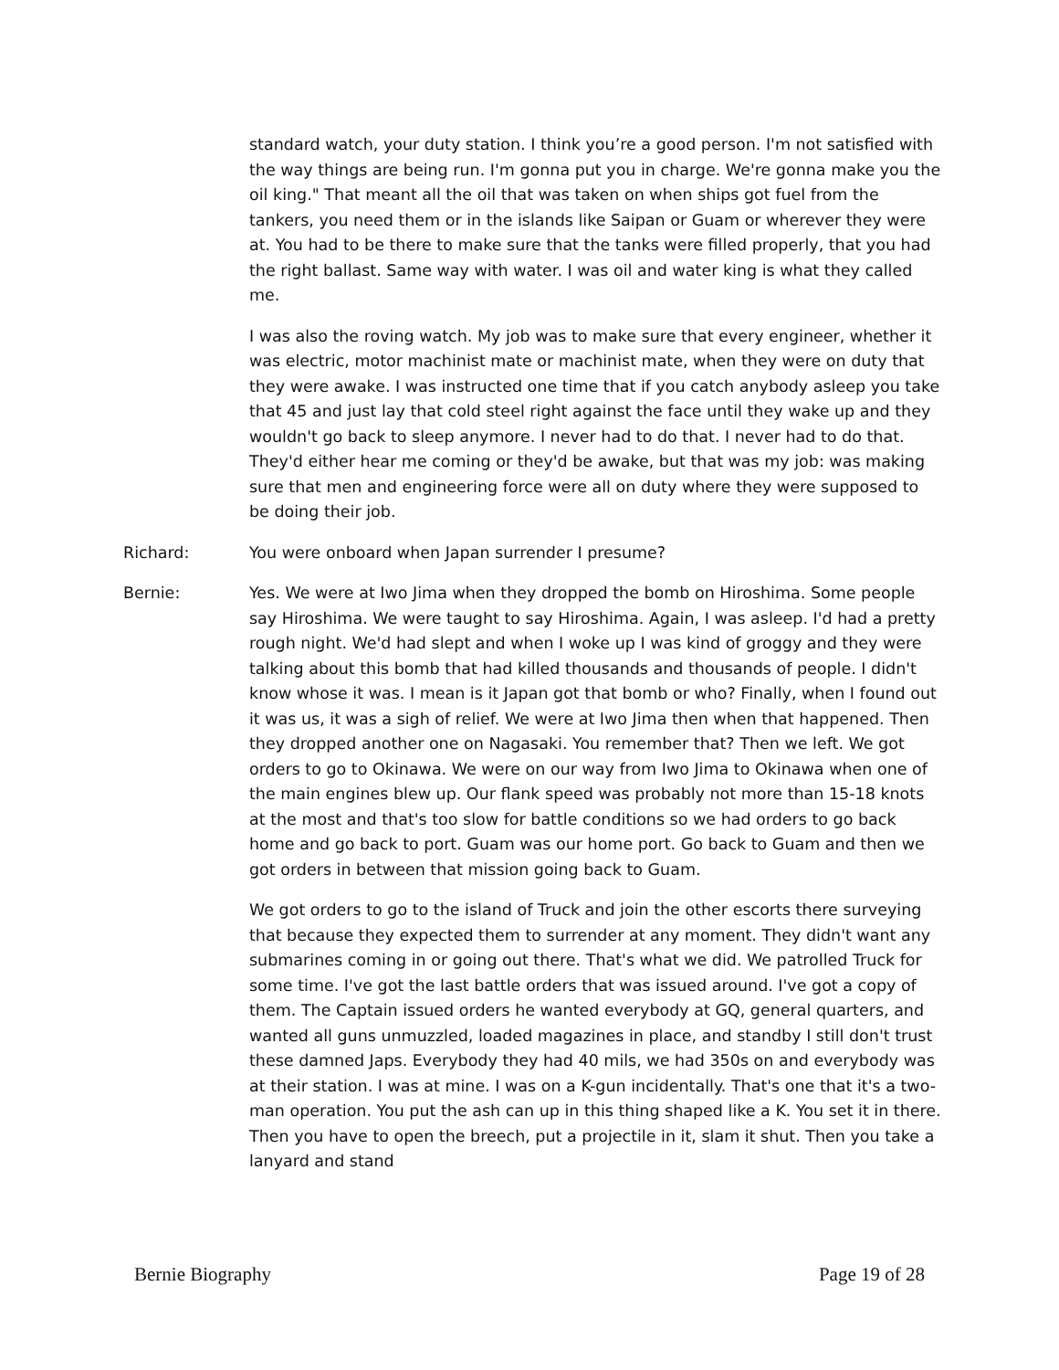standard watch, your duty station. I think you’re a good person. I'm not satisfied with the way things are being run. I'm gonna put you in charge. We're gonna make you the oil king." That meant all the oil that was taken on when ships got fuel from the tankers, you need them or in the islands like Saipan or Guam or wherever they were at. You had to be there to make sure that the tanks were filled properly, that you had the right ballast. Same way with water. I was oil and water king is what they called me.
I was also the roving watch. My job was to make sure that every engineer, whether it was electric, motor machinist mate or machinist mate, when they were on duty that they were awake. I was instructed one time that if you catch anybody asleep you take that 45 and just lay that cold steel right against the face until they wake up and they wouldn't go back to sleep anymore. I never had to do that. I never had to do that. They'd either hear me coming or they'd be awake, but that was my job: was making sure that men and engineering force were all on duty where they were supposed to be doing their job.
Richard: You were onboard when Japan surrender I presume?
Bernie: Yes. We were at Iwo Jima when they dropped the bomb on Hiroshima. Some people say Hiroshima. We were taught to say Hiroshima. Again, I was asleep. I'd had a pretty rough night. We'd had slept and when I woke up I was kind of groggy and they were talking about this bomb that had killed thousands and thousands of people. I didn't know whose it was. I mean is it Japan got that bomb or who? Finally, when I found out it was us, it was a sigh of relief. We were at Iwo Jima then when that happened. Then they dropped another one on Nagasaki. You remember that? Then we left. We got orders to go to Okinawa. We were on our way from Iwo Jima to Okinawa when one of the main engines blew up. Our flank speed was probably not more than 15-18 knots at the most and that's too slow for battle conditions so we had orders to go back home and go back to port. Guam was our home port. Go back to Guam and then we got orders in between that mission going back to Guam.
We got orders to go to the island of Truck and join the other escorts there surveying that because they expected them to surrender at any moment. They didn't want any submarines coming in or going out there. That's what we did. We patrolled Truck for some time. I've got the last battle orders that was issued around. I've got a copy of them. The Captain issued orders he wanted everybody at GQ, general quarters, and wanted all guns unmuzzled, loaded magazines in place, and standby I still don't trust these damned Japs. Everybody they had 40 mils, we had 350s on and everybody was at their station. I was at mine. I was on a K-gun incidentally. That's one that it's a two-man operation. You put the ash can up in this thing shaped like a K. You set it in there. Then you have to open the breech, put a projectile in it, slam it shut. Then you take a lanyard and stand
Bernie Biography Page 19 of 28